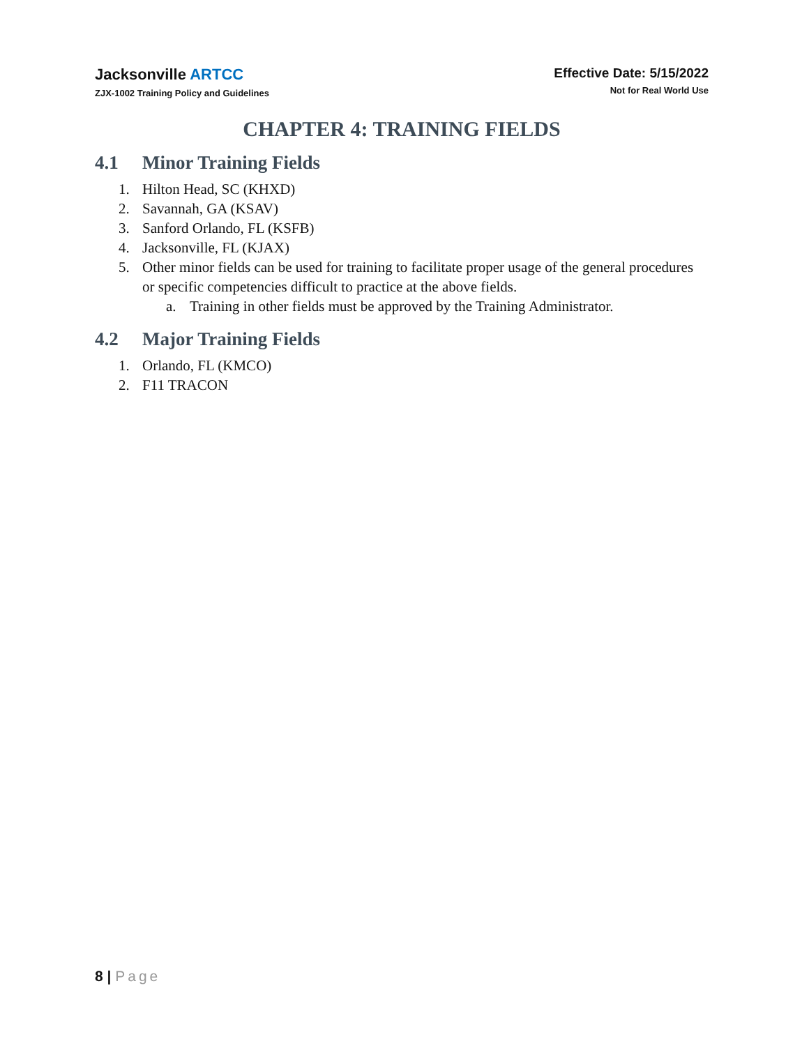Jacksonville ARTCC
ZJX-1002 Training Policy and Guidelines
Effective Date: 5/15/2022
Not for Real World Use
CHAPTER 4: TRAINING FIELDS
4.1 Minor Training Fields
1. Hilton Head, SC (KHXD)
2. Savannah, GA (KSAV)
3. Sanford Orlando, FL (KSFB)
4. Jacksonville, FL (KJAX)
5. Other minor fields can be used for training to facilitate proper usage of the general procedures or specific competencies difficult to practice at the above fields.
a. Training in other fields must be approved by the Training Administrator.
4.2 Major Training Fields
1. Orlando, FL (KMCO)
2. F11 TRACON
8 | Page